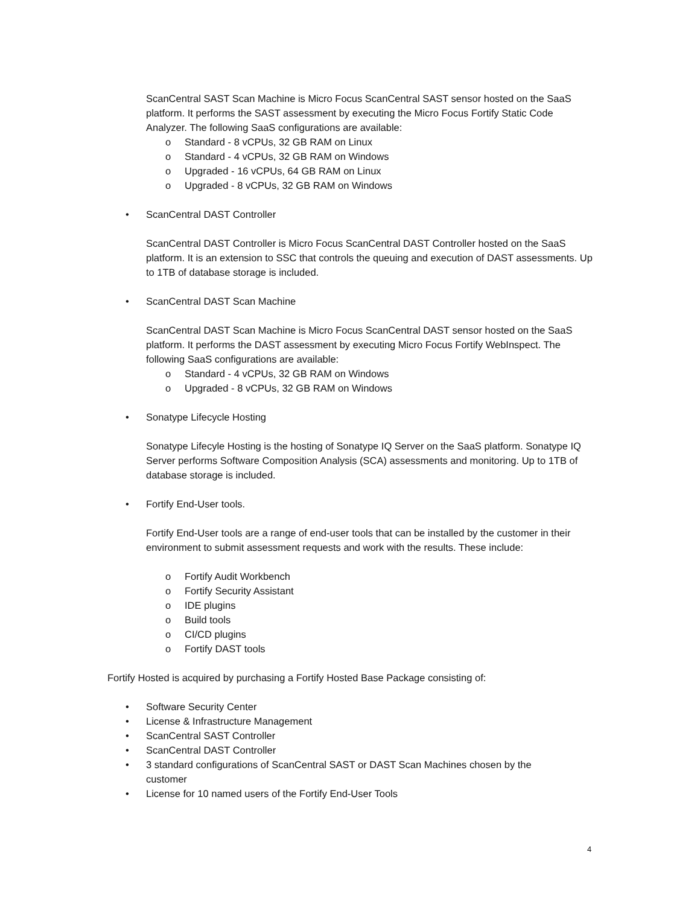ScanCentral SAST Scan Machine is Micro Focus ScanCentral SAST sensor hosted on the SaaS platform. It performs the SAST assessment by executing the Micro Focus Fortify Static Code Analyzer. The following SaaS configurations are available:
o Standard - 8 vCPUs, 32 GB RAM on Linux
o Standard - 4 vCPUs, 32 GB RAM on Windows
o Upgraded - 16 vCPUs, 64 GB RAM on Linux
o Upgraded - 8 vCPUs, 32 GB RAM on Windows
• ScanCentral DAST Controller
ScanCentral DAST Controller is Micro Focus ScanCentral DAST Controller hosted on the SaaS platform. It is an extension to SSC that controls the queuing and execution of DAST assessments. Up to 1TB of database storage is included.
• ScanCentral DAST Scan Machine
ScanCentral DAST Scan Machine is Micro Focus ScanCentral DAST sensor hosted on the SaaS platform. It performs the DAST assessment by executing Micro Focus Fortify WebInspect. The following SaaS configurations are available:
o Standard - 4 vCPUs, 32 GB RAM on Windows
o Upgraded - 8 vCPUs, 32 GB RAM on Windows
• Sonatype Lifecycle Hosting
Sonatype Lifecyle Hosting is the hosting of Sonatype IQ Server on the SaaS platform. Sonatype IQ Server performs Software Composition Analysis (SCA) assessments and monitoring. Up to 1TB of database storage is included.
• Fortify End-User tools.
Fortify End-User tools are a range of end-user tools that can be installed by the customer in their environment to submit assessment requests and work with the results. These include:
o Fortify Audit Workbench
o Fortify Security Assistant
o IDE plugins
o Build tools
o CI/CD plugins
o Fortify DAST tools
Fortify Hosted is acquired by purchasing a Fortify Hosted Base Package consisting of:
• Software Security Center
• License & Infrastructure Management
• ScanCentral SAST Controller
• ScanCentral DAST Controller
• 3 standard configurations of ScanCentral SAST or DAST Scan Machines chosen by the customer
• License for 10 named users of the Fortify End-User Tools
4